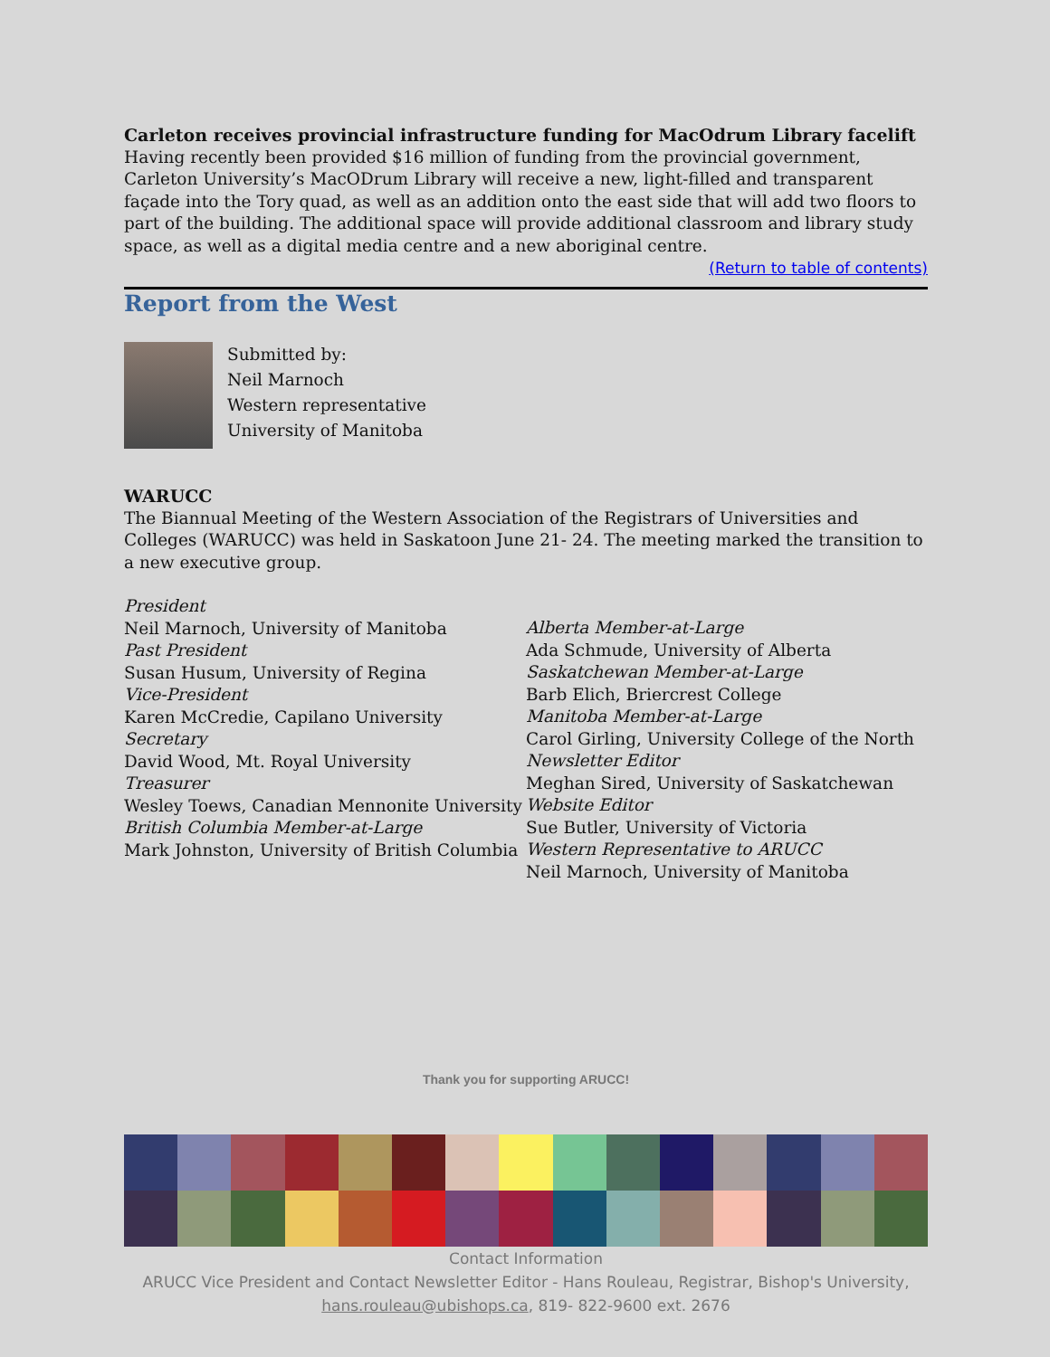Carleton receives provincial infrastructure funding for MacOdrum Library facelift
Having recently been provided $16 million of funding from the provincial government, Carleton University’s MacODrum Library will receive a new, light-filled and transparent façade into the Tory quad, as well as an addition onto the east side that will add two floors to part of the building. The additional space will provide additional classroom and library study space, as well as a digital media centre and a new aboriginal centre.
(Return to table of contents)
Report from the West
Submitted by:
Neil Marnoch
Western representative
University of Manitoba
WARUCC
The Biannual Meeting of the Western Association of the Registrars of Universities and Colleges (WARUCC) was held in Saskatoon June 21- 24. The meeting marked the transition to a new executive group.
President
Neil Marnoch, University of Manitoba
Past President
Susan Husum, University of Regina
Vice-President
Karen McCredie, Capilano University
Secretary
David Wood, Mt. Royal University
Treasurer
Wesley Toews, Canadian Mennonite University
British Columbia Member-at-Large
Mark Johnston, University of British Columbia
Alberta Member-at-Large
Ada Schmude, University of Alberta
Saskatchewan Member-at-Large
Barb Elich, Briercrest College
Manitoba Member-at-Large
Carol Girling, University College of the North
Newsletter Editor
Meghan Sired, University of Saskatchewan
Website Editor
Sue Butler, University of Victoria
Western Representative to ARUCC
Neil Marnoch, University of Manitoba
Thank you for supporting ARUCC!
Contact Information
ARUCC Vice President and Contact Newsletter Editor - Hans Rouleau, Registrar, Bishop's University,
hans.rouleau@ubishops.ca, 819- 822-9600 ext. 2676